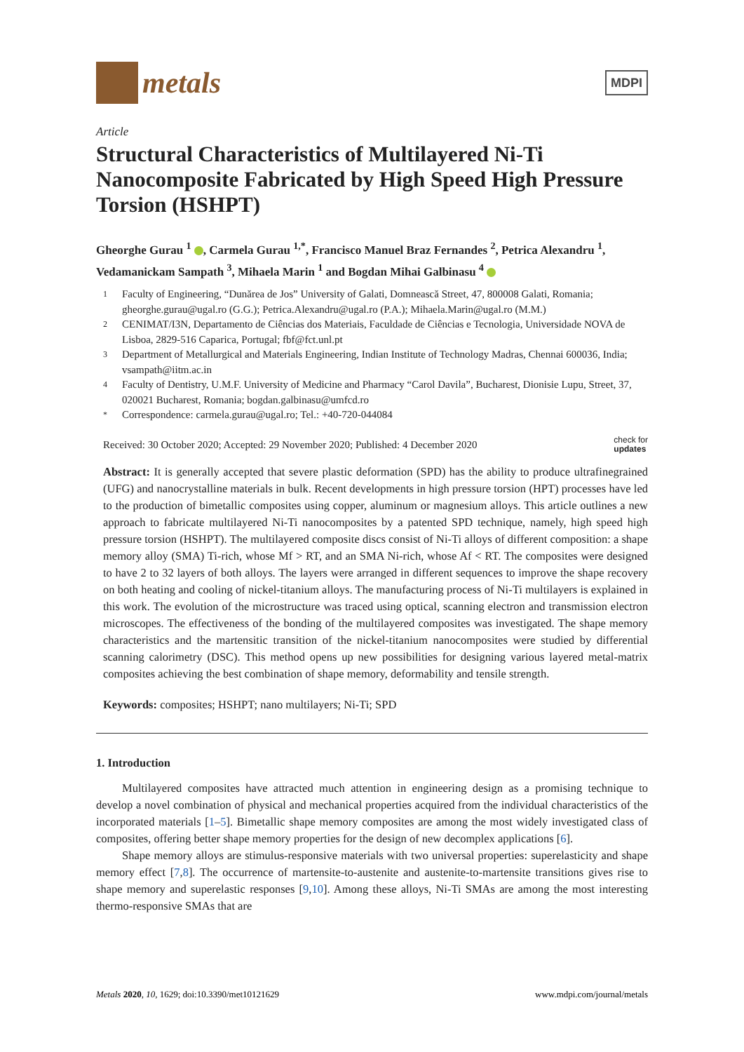metals
MDPI
Article
Structural Characteristics of Multilayered Ni-Ti Nanocomposite Fabricated by High Speed High Pressure Torsion (HSHPT)
Gheorghe Gurau <sup>1</sup> , Carmela Gurau <sup>1,*</sup>, Francisco Manuel Braz Fernandes <sup>2</sup>, Petrica Alexandru <sup>1</sup>, Vedamanickam Sampath <sup>3</sup>, Mihaela Marin <sup>1</sup> and Bogdan Mihai Galbinasu <sup>4</sup>
1 Faculty of Engineering, “Dunărea de Jos” University of Galati, Domnească Street, 47, 800008 Galati, Romania; gheorghe.gurau@ugal.ro (G.G.); Petrica.Alexandru@ugal.ro (P.A.); Mihaela.Marin@ugal.ro (M.M.)
2 CENIMAT/I3N, Departamento de Ciências dos Materiais, Faculdade de Ciências e Tecnologia, Universidade NOVA de Lisboa, 2829-516 Caparica, Portugal; fbf@fct.unl.pt
3 Department of Metallurgical and Materials Engineering, Indian Institute of Technology Madras, Chennai 600036, India; vsampath@iitm.ac.in
4 Faculty of Dentistry, U.M.F. University of Medicine and Pharmacy “Carol Davila”, Bucharest, Dionisie Lupu, Street, 37, 020021 Bucharest, Romania; bogdan.galbinasu@umfcd.ro
* Correspondence: carmela.gurau@ugal.ro; Tel.: +40-720-044084
Received: 30 October 2020; Accepted: 29 November 2020; Published: 4 December 2020 check for
updates
Abstract: It is generally accepted that severe plastic deformation (SPD) has the ability to produce ultrafinegrained (UFG) and nanocrystalline materials in bulk. Recent developments in high pressure torsion (HPT) processes have led to the production of bimetallic composites using copper, aluminum or magnesium alloys. This article outlines a new approach to fabricate multilayered Ni-Ti nanocomposites by a patented SPD technique, namely, high speed high pressure torsion (HSHPT). The multilayered composite discs consist of Ni-Ti alloys of different composition: a shape memory alloy (SMA) Ti-rich, whose Mf > RT, and an SMA Ni-rich, whose Af < RT. The composites were designed to have 2 to 32 layers of both alloys. The layers were arranged in different sequences to improve the shape recovery on both heating and cooling of nickel-titanium alloys. The manufacturing process of Ni-Ti multilayers is explained in this work. The evolution of the microstructure was traced using optical, scanning electron and transmission electron microscopes. The effectiveness of the bonding of the multilayered composites was investigated. The shape memory characteristics and the martensitic transition of the nickel-titanium nanocomposites were studied by differential scanning calorimetry (DSC). This method opens up new possibilities for designing various layered metal-matrix composites achieving the best combination of shape memory, deformability and tensile strength.
Keywords: composites; HSHPT; nano multilayers; Ni-Ti; SPD
1. Introduction
Multilayered composites have attracted much attention in engineering design as a promising technique to develop a novel combination of physical and mechanical properties acquired from the individual characteristics of the incorporated materials [1–5]. Bimetallic shape memory composites are among the most widely investigated class of composites, offering better shape memory properties for the design of new decomplex applications [6].
Shape memory alloys are stimulus-responsive materials with two universal properties: superelasticity and shape memory effect [7,8]. The occurrence of martensite-to-austenite and austenite-to-martensite transitions gives rise to shape memory and superelastic responses [9,10]. Among these alloys, Ni-Ti SMAs are among the most interesting thermo-responsive SMAs that are
Metals 2020, 10, 1629; doi:10.3390/met10121629 www.mdpi.com/journal/metals